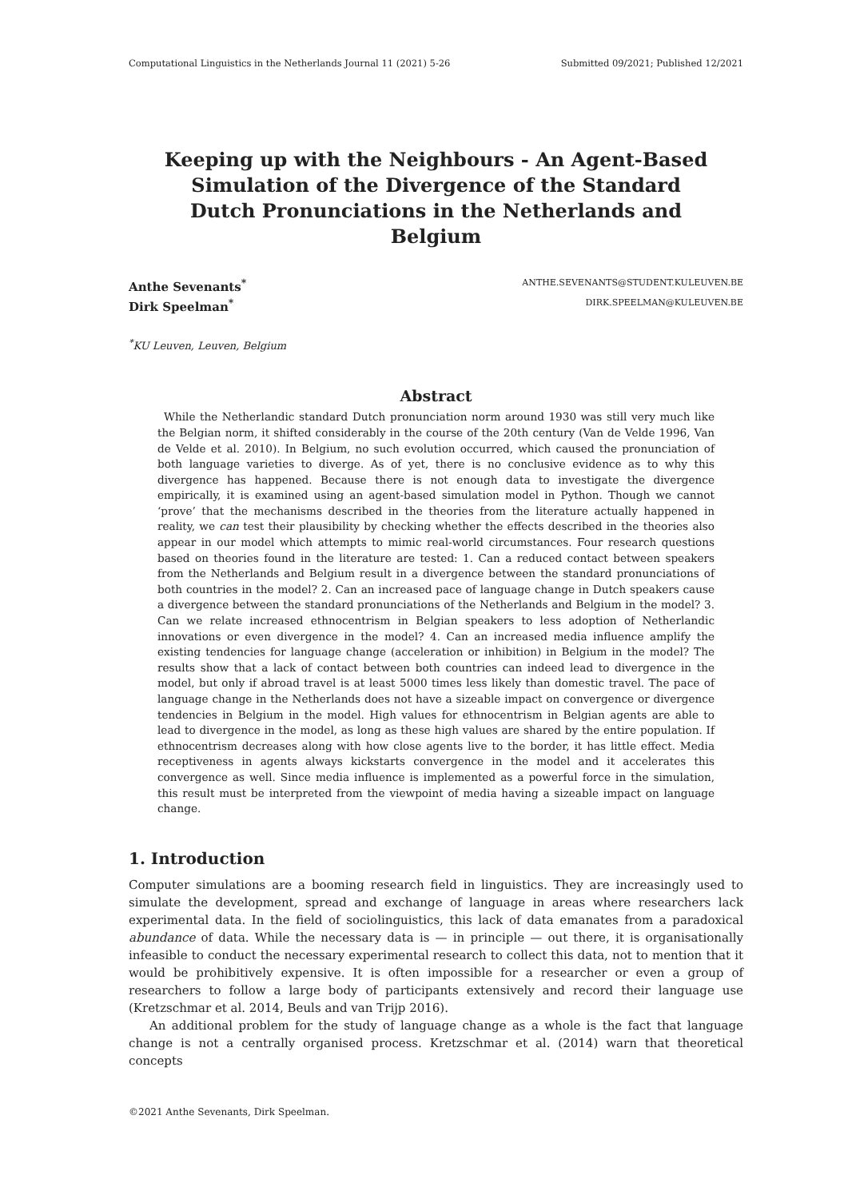Computational Linguistics in the Netherlands Journal 11 (2021) 5-26 Submitted 09/2021; Published 12/2021
Keeping up with the Neighbours - An Agent-Based Simulation of the Divergence of the Standard Dutch Pronunciations in the Netherlands and Belgium
Anthe Sevenants<sup>*</sup> ANTHE.SEVENANTS@STUDENT.KULEUVEN.BE
Dirk Speelman<sup>*</sup> DIRK.SPEELMAN@KULEUVEN.BE
<sup>*</sup> KU Leuven, Leuven, Belgium
Abstract
While the Netherlandic standard Dutch pronunciation norm around 1930 was still very much like the Belgian norm, it shifted considerably in the course of the 20th century (Van de Velde 1996, Van de Velde et al. 2010). In Belgium, no such evolution occurred, which caused the pronunciation of both language varieties to diverge. As of yet, there is no conclusive evidence as to why this divergence has happened. Because there is not enough data to investigate the divergence empirically, it is examined using an agent-based simulation model in Python. Though we cannot ‘prove’ that the mechanisms described in the theories from the literature actually happened in reality, we can test their plausibility by checking whether the effects described in the theories also appear in our model which attempts to mimic real-world circumstances. Four research questions based on theories found in the literature are tested: 1. Can a reduced contact between speakers from the Netherlands and Belgium result in a divergence between the standard pronunciations of both countries in the model? 2. Can an increased pace of language change in Dutch speakers cause a divergence between the standard pronunciations of the Netherlands and Belgium in the model? 3. Can we relate increased ethnocentrism in Belgian speakers to less adoption of Netherlandic innovations or even divergence in the model? 4. Can an increased media influence amplify the existing tendencies for language change (acceleration or inhibition) in Belgium in the model? The results show that a lack of contact between both countries can indeed lead to divergence in the model, but only if abroad travel is at least 5000 times less likely than domestic travel. The pace of language change in the Netherlands does not have a sizeable impact on convergence or divergence tendencies in Belgium in the model. High values for ethnocentrism in Belgian agents are able to lead to divergence in the model, as long as these high values are shared by the entire population. If ethnocentrism decreases along with how close agents live to the border, it has little effect. Media receptiveness in agents always kickstarts convergence in the model and it accelerates this convergence as well. Since media influence is implemented as a powerful force in the simulation, this result must be interpreted from the viewpoint of media having a sizeable impact on language change.
1. Introduction
Computer simulations are a booming research field in linguistics. They are increasingly used to simulate the development, spread and exchange of language in areas where researchers lack experimental data. In the field of sociolinguistics, this lack of data emanates from a paradoxical abundance of data. While the necessary data is — in principle — out there, it is organisationally infeasible to conduct the necessary experimental research to collect this data, not to mention that it would be prohibitively expensive. It is often impossible for a researcher or even a group of researchers to follow a large body of participants extensively and record their language use (Kretzschmar et al. 2014, Beuls and van Trijp 2016).
An additional problem for the study of language change as a whole is the fact that language change is not a centrally organised process. Kretzschmar et al. (2014) warn that theoretical concepts
©2021 Anthe Sevenants, Dirk Speelman.